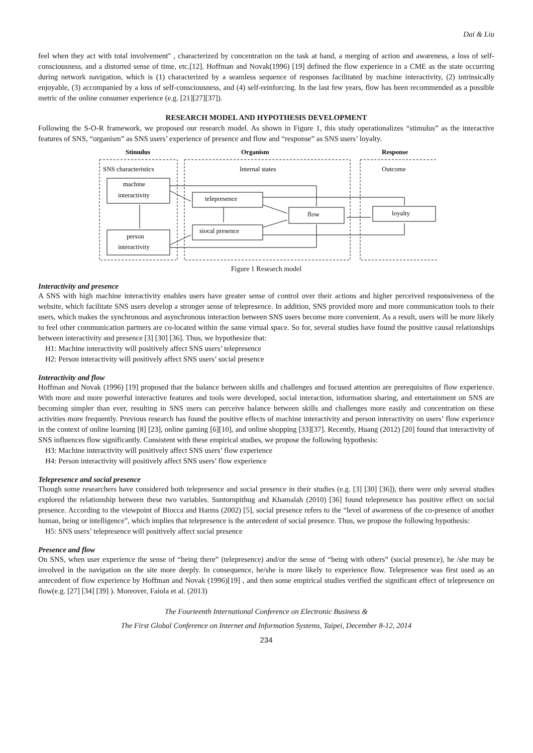Dai & Liu
feel when they act with total involvement'' , characterized by concentration on the task at hand, a merging of action and awareness, a loss of self-consciousness, and a distorted sense of time, etc.[12]. Hoffman and Novak(1996) [19] defined the flow experience in a CME as the state occurring during network navigation, which is (1) characterized by a seamless sequence of responses facilitated by machine interactivity, (2) intrinsically enjoyable, (3) accompanied by a loss of self-consciousness, and (4) self-reinforcing. In the last few years, flow has been recommended as a possible metric of the online consumer experience (e.g. [21][27][37]).
RESEARCH MODEL AND HYPOTHESIS DEVELOPMENT
Following the S-O-R framework, we proposed our research model. As shown in Figure 1, this study operationalizes “stimulus” as the interactive features of SNS, “organism” as SNS users’ experience of presence and flow and “response” as SNS users’ loyalty.
Stimulus
Organism
Response
SNS characteristics
Internal states
Outcome
machine
interactivity
telepresence
flow
loyalty
siocal presence
person
interactivity
Figure 1 Research model
Interactivity and presence
A SNS with high machine interactivity enables users have greater sense of control over their actions and higher perceived responsiveness of the website, which facilitate SNS users develop a stronger sense of telepresence. In addition, SNS provided more and more communication tools to their users, which makes the synchronous and asynchronous interaction between SNS users become more convenient. As a result, users will be more likely to feel other communication partners are co-located within the same virtual space. So for, several studies have found the positive causal relationships between interactivity and presence [3] [30] [36]. Thus, we hypothesize that:
H1: Machine interactivity will positively affect SNS users’ telepresence
H2: Person interactivity will positively affect SNS users’ social presence
Interactivity and flow
Hoffman and Novak (1996) [19] proposed that the balance between skills and challenges and focused attention are prerequisites of flow experience. With more and more powerful interactive features and tools were developed, social interaction, information sharing, and entertainment on SNS are becoming simpler than ever, resulting in SNS users can perceive balance between skills and challenges more easily and concentration on these activities more frequently. Previous research has found the positive effects of machine interactivity and person interactivity on users’ flow experience in the context of online learning [8] [23], online gaming [6][10], and online shopping [33][37]. Recently, Huang (2012) [20] found that interactivity of SNS influences flow significantly. Consistent with these empirical studies, we propose the following hypothesis:
H3: Machine interactivity will positively affect SNS users’ flow experience
H4: Person interactivity will positively affect SNS users’ flow experience
Telepresence and social presence
Though some researchers have considered both telepresence and social presence in their studies (e.g. [3] [30] [36]), there were only several studies explored the relationship between these two variables. Suntornpithug and Khamalah (2010) [36] found telepresence has positive effect on social presence. According to the viewpoint of Biocca and Harms (2002) [5], social presence refers to the “level of awareness of the co-presence of another human, being or intelligence”, which implies that telepresence is the antecedent of social presence. Thus, we propose the following hypothesis:
H5: SNS users’ telepresence will positively affect social presence
Presence and flow
On SNS, when user experience the sense of “being there” (telepresence) and/or the sense of “being with others” (social presence), he /she may be involved in the navigation on the site more deeply. In consequence, he/she is more likely to experience flow. Telepresence was first used as an antecedent of flow experience by Hoffman and Novak (1996)[19] , and then some empirical studies verified the significant effect of telepresence on flow(e.g. [27] [34] [39] ). Moreover, Faiola et al. (2013)
The Fourteenth International Conference on Electronic Business &
The First Global Conference on Internet and Information Systems, Taipei, December 8-12, 2014
234